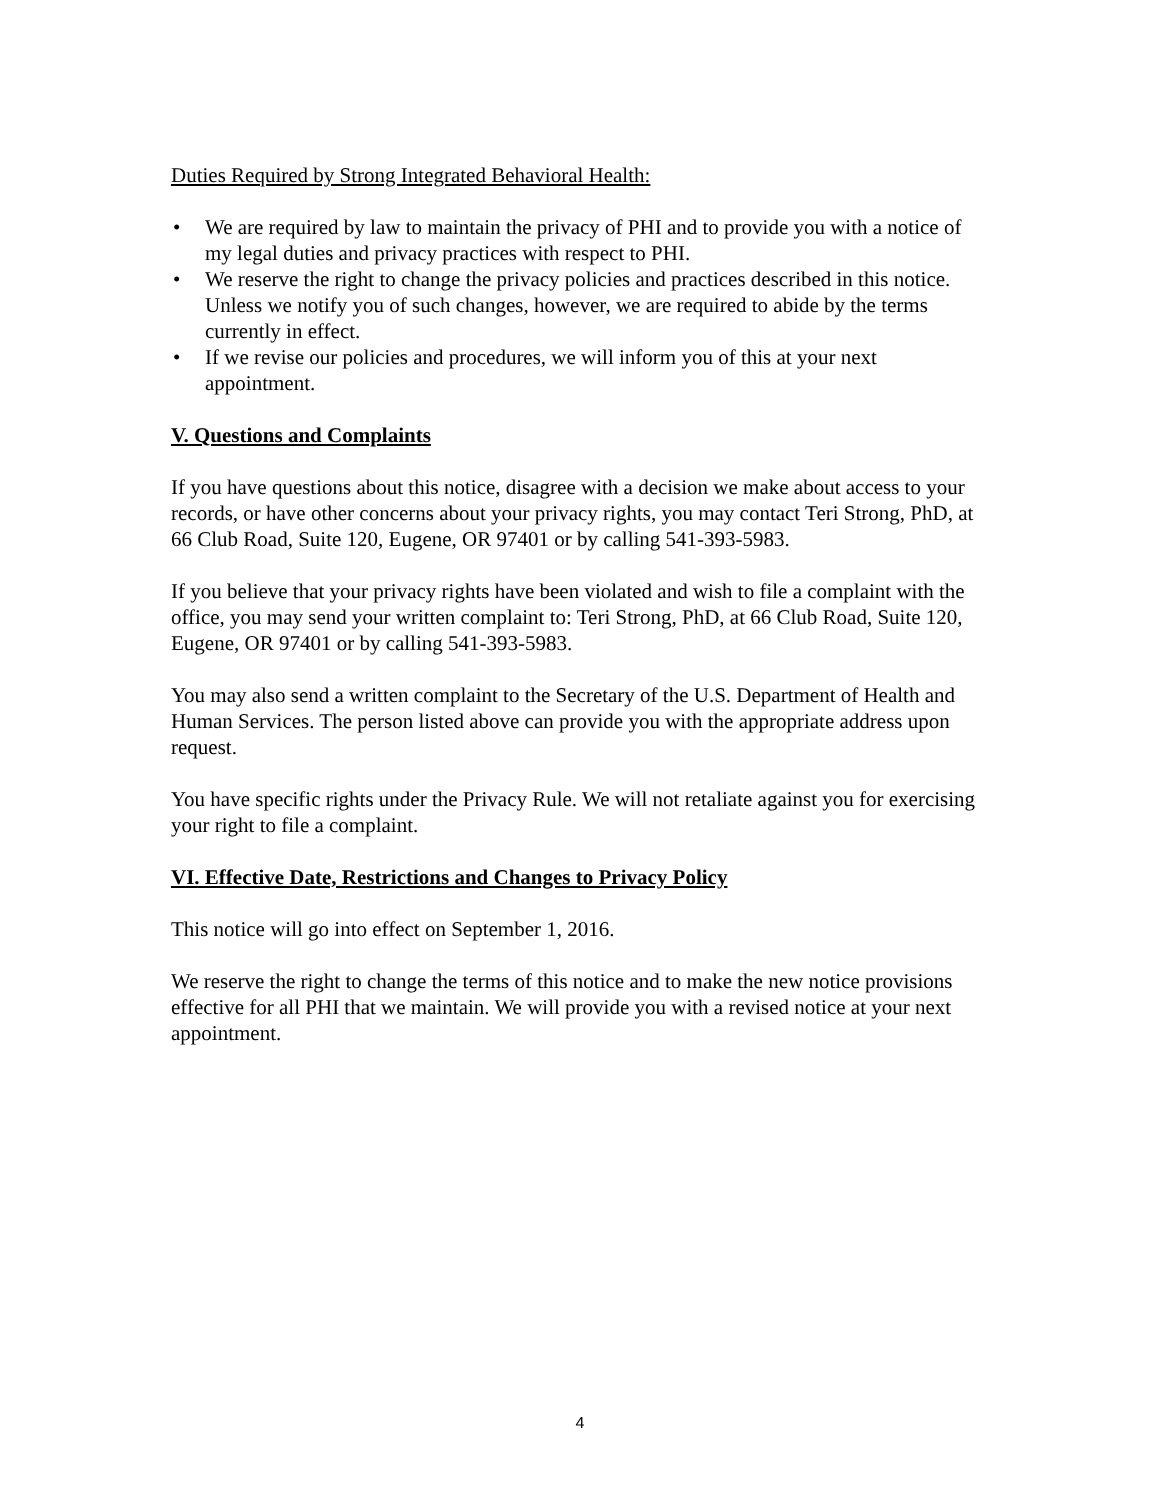Duties Required by Strong Integrated Behavioral Health:
• We are required by law to maintain the privacy of PHI and to provide you with a notice of my legal duties and privacy practices with respect to PHI.
• We reserve the right to change the privacy policies and practices described in this notice. Unless we notify you of such changes, however, we are required to abide by the terms currently in effect.
• If we revise our policies and procedures, we will inform you of this at your next appointment.
V. Questions and Complaints
If you have questions about this notice, disagree with a decision we make about access to your records, or have other concerns about your privacy rights, you may contact Teri Strong, PhD, at 66 Club Road, Suite 120, Eugene, OR 97401 or by calling 541-393-5983.
If you believe that your privacy rights have been violated and wish to file a complaint with the office, you may send your written complaint to: Teri Strong, PhD, at 66 Club Road, Suite 120, Eugene, OR 97401 or by calling 541-393-5983.
You may also send a written complaint to the Secretary of the U.S. Department of Health and Human Services. The person listed above can provide you with the appropriate address upon request.
You have specific rights under the Privacy Rule. We will not retaliate against you for exercising your right to file a complaint.
VI. Effective Date, Restrictions and Changes to Privacy Policy
This notice will go into effect on September 1, 2016.
We reserve the right to change the terms of this notice and to make the new notice provisions effective for all PHI that we maintain. We will provide you with a revised notice at your next appointment.
4